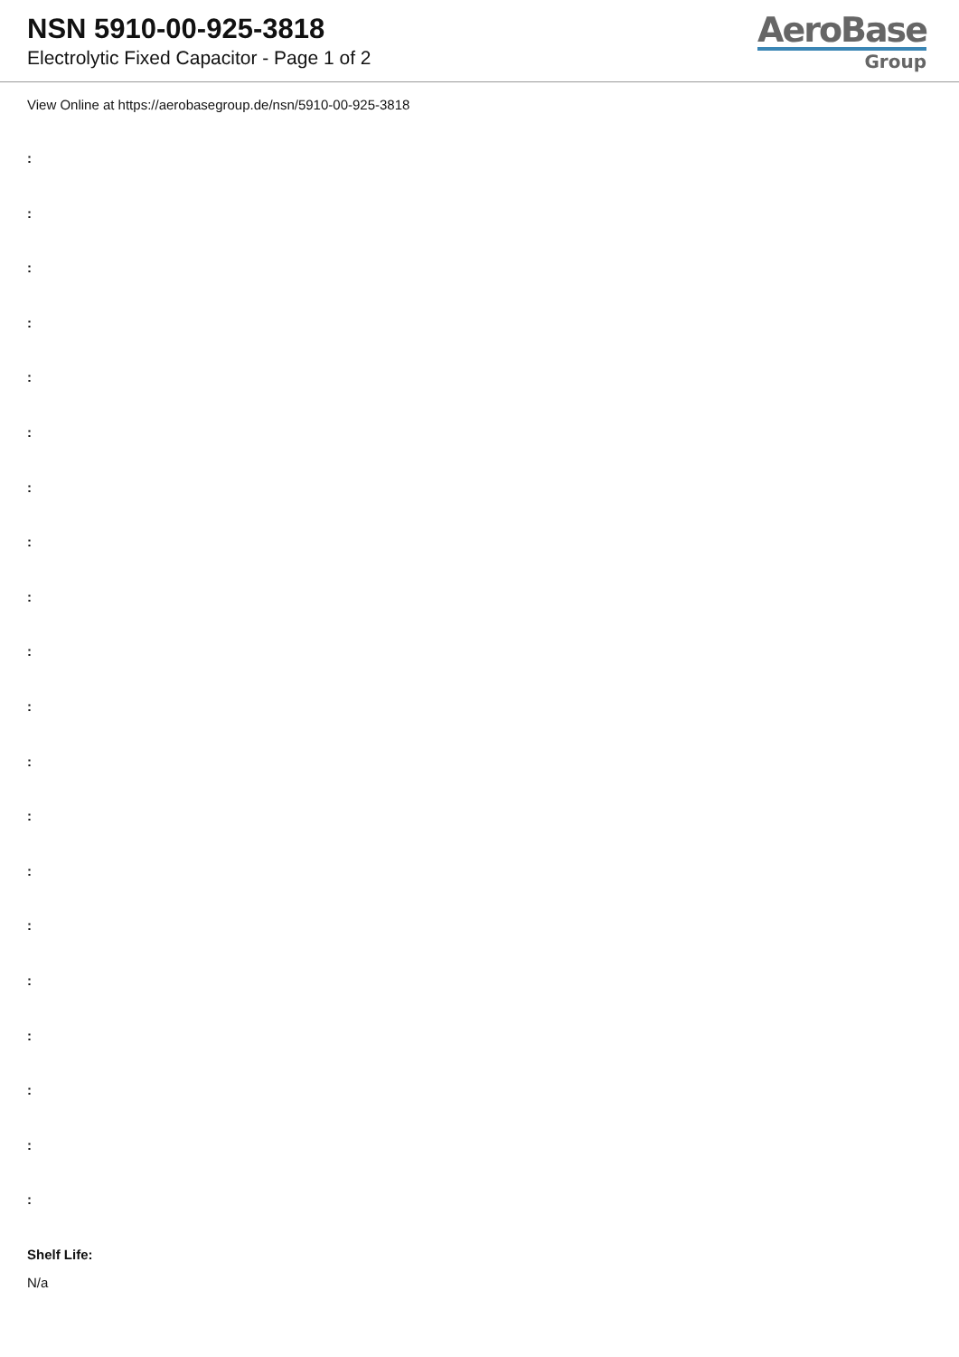NSN 5910-00-925-3818
Electrolytic Fixed Capacitor - Page 1 of 2
AeroBase
Group
View Online at https://aerobasegroup.de/nsn/5910-00-925-3818
:
:
:
:
:
:
:
:
:
:
:
:
:
:
:
:
:
:
:
:
Shelf Life:
N/a